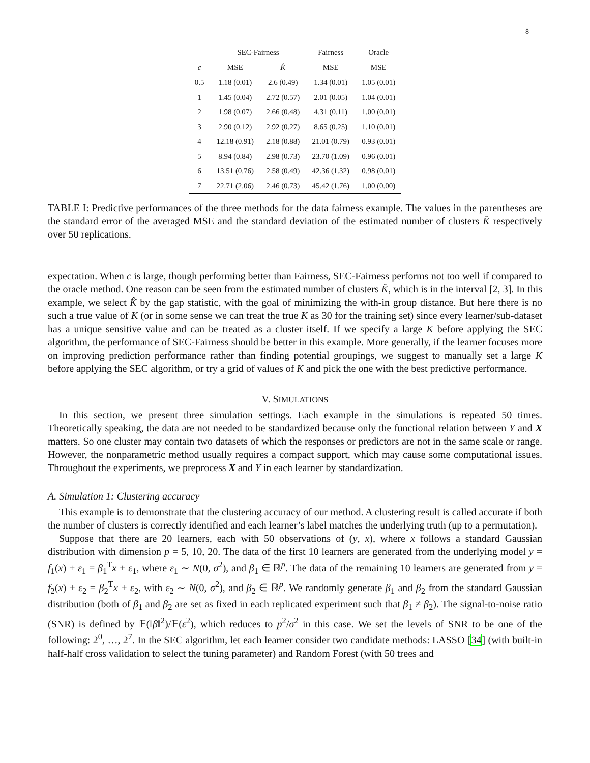8
| | SEC-Fairness | | Fairness | Oracle |
| --- | --- | --- | --- | --- |
| c | MSE | K̂ | MSE | MSE |
| 0.5 | 1.18 (0.01) | 2.6 (0.49) | 1.34 (0.01) | 1.05 (0.01) |
| 1 | 1.45 (0.04) | 2.72 (0.57) | 2.01 (0.05) | 1.04 (0.01) |
| 2 | 1.98 (0.07) | 2.66 (0.48) | 4.31 (0.11) | 1.00 (0.01) |
| 3 | 2.90 (0.12) | 2.92 (0.27) | 8.65 (0.25) | 1.10 (0.01) |
| 4 | 12.18 (0.91) | 2.18 (0.88) | 21.01 (0.79) | 0.93 (0.01) |
| 5 | 8.94 (0.84) | 2.98 (0.73) | 23.70 (1.09) | 0.96 (0.01) |
| 6 | 13.51 (0.76) | 2.58 (0.49) | 42.36 (1.32) | 0.98 (0.01) |
| 7 | 22.71 (2.06) | 2.46 (0.73) | 45.42 (1.76) | 1.00 (0.00) |
TABLE I: Predictive performances of the three methods for the data fairness example. The values in the parentheses are the standard error of the averaged MSE and the standard deviation of the estimated number of clusters K̂ respectively over 50 replications.
expectation. When c is large, though performing better than Fairness, SEC-Fairness performs not too well if compared to the oracle method. One reason can be seen from the estimated number of clusters K̂, which is in the interval [2, 3]. In this example, we select K̂ by the gap statistic, with the goal of minimizing the with-in group distance. But here there is no such a true value of K (or in some sense we can treat the true K as 30 for the training set) since every learner/sub-dataset has a unique sensitive value and can be treated as a cluster itself. If we specify a large K before applying the SEC algorithm, the performance of SEC-Fairness should be better in this example. More generally, if the learner focuses more on improving prediction performance rather than finding potential groupings, we suggest to manually set a large K before applying the SEC algorithm, or try a grid of values of K and pick the one with the best predictive performance.
V. SIMULATIONS
In this section, we present three simulation settings. Each example in the simulations is repeated 50 times. Theoretically speaking, the data are not needed to be standardized because only the functional relation between Y and X matters. So one cluster may contain two datasets of which the responses or predictors are not in the same scale or range. However, the nonparametric method usually requires a compact support, which may cause some computational issues. Throughout the experiments, we preprocess X and Y in each learner by standardization.
A. Simulation 1: Clustering accuracy
This example is to demonstrate that the clustering accuracy of our method. A clustering result is called accurate if both the number of clusters is correctly identified and each learner’s label matches the underlying truth (up to a permutation).
Suppose that there are 20 learners, each with 50 observations of (y, x), where x follows a standard Gaussian distribution with dimension p = 5, 10, 20. The data of the first 10 learners are generated from the underlying model y = f<sub>1</sub>(x) + ε<sub>1</sub> = β<sub>1</sub><sup>T</sup>x + ε<sub>1</sub>, where ε<sub>1</sub> ∼ N(0, σ<sup>2</sup>), and β<sub>1</sub> ∈ ℝ<sup>p</sup>. The data of the remaining 10 learners are generated from y = f<sub>2</sub>(x) + ε<sub>2</sub> = β<sub>2</sub><sup>T</sup>x + ε<sub>2</sub>, with ε<sub>2</sub> ∼ N(0, σ<sup>2</sup>), and β<sub>2</sub> ∈ ℝ<sup>p</sup>. We randomly generate β<sub>1</sub> and β<sub>2</sub> from the standard Gaussian distribution (both of β<sub>1</sub> and β<sub>2</sub> are set as fixed in each replicated experiment such that β<sub>1</sub> ≠ β<sub>2</sub>). The signal-to-noise ratio (SNR) is defined by 𝔼(‖β‖<sup>2</sup>)/𝔼(ε<sup>2</sup>), which reduces to p<sup>2</sup>/σ<sup>2</sup> in this case. We set the levels of SNR to be one of the following: 2<sup>0</sup>, …, 2<sup>7</sup>. In the SEC algorithm, let each learner consider two candidate methods: LASSO [34] (with built-in half-half cross validation to select the tuning parameter) and Random Forest (with 50 trees and